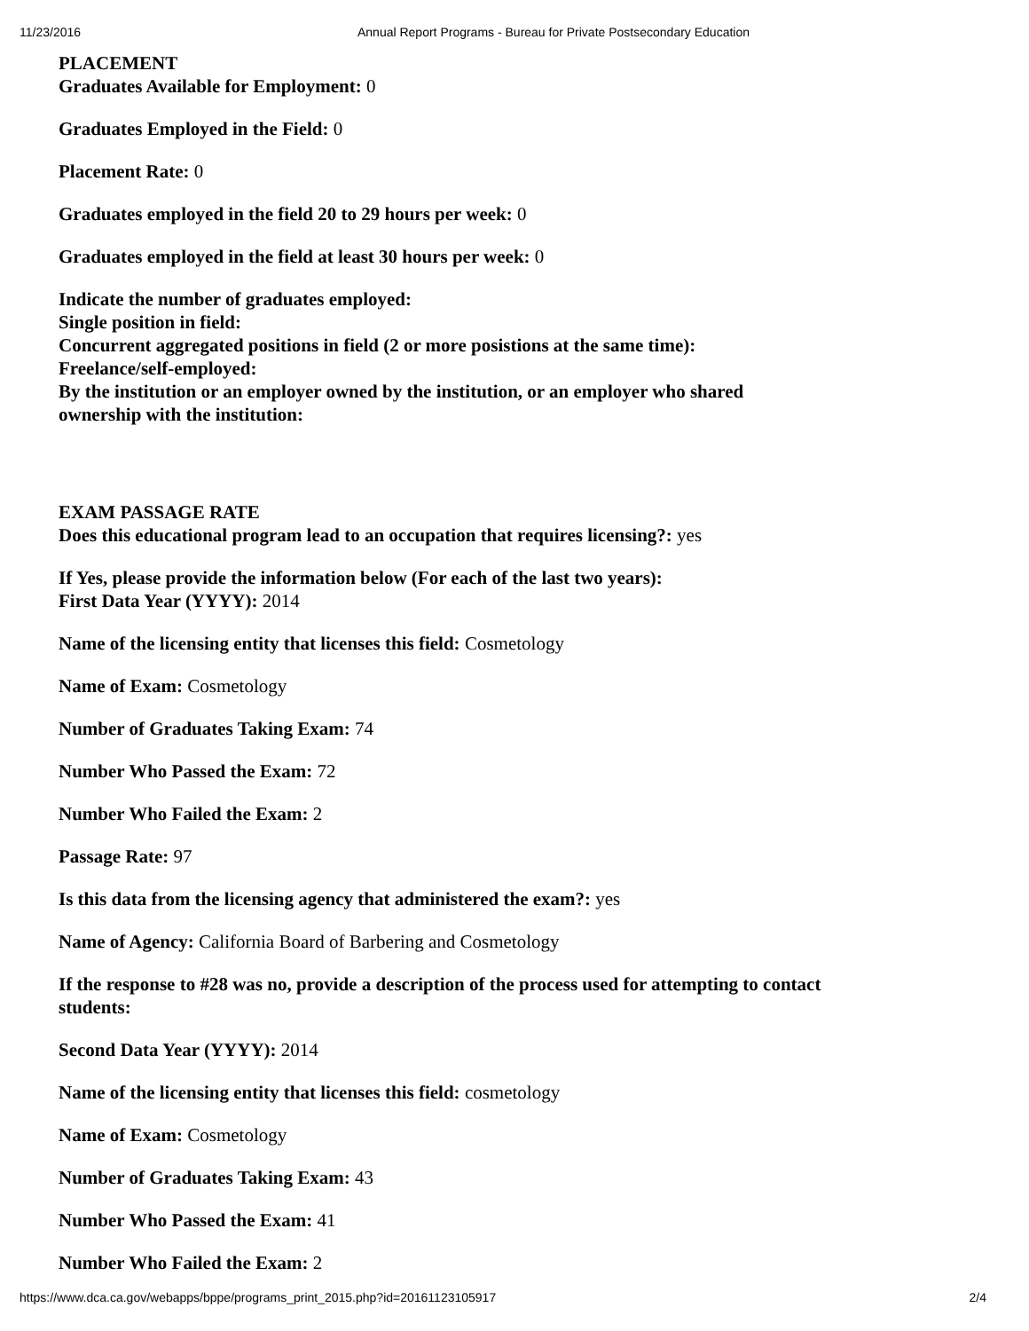11/23/2016 Annual Report Programs - Bureau for Private Postsecondary Education
PLACEMENT
Graduates Available for Employment: 0
Graduates Employed in the Field: 0
Placement Rate: 0
Graduates employed in the field 20 to 29 hours per week: 0
Graduates employed in the field at least 30 hours per week: 0
Indicate the number of graduates employed:
Single position in field:
Concurrent aggregated positions in field (2 or more posistions at the same time):
Freelance/self-employed:
By the institution or an employer owned by the institution, or an employer who shared ownership with the institution:
EXAM PASSAGE RATE
Does this educational program lead to an occupation that requires licensing?: yes
If Yes, please provide the information below (For each of the last two years):
First Data Year (YYYY): 2014
Name of the licensing entity that licenses this field: Cosmetology
Name of Exam: Cosmetology
Number of Graduates Taking Exam: 74
Number Who Passed the Exam: 72
Number Who Failed the Exam: 2
Passage Rate: 97
Is this data from the licensing agency that administered the exam?: yes
Name of Agency: California Board of Barbering and Cosmetology
If the response to #28 was no, provide a description of the process used for attempting to contact students:
Second Data Year (YYYY): 2014
Name of the licensing entity that licenses this field: cosmetology
Name of Exam: Cosmetology
Number of Graduates Taking Exam: 43
Number Who Passed the Exam: 41
Number Who Failed the Exam: 2
https://www.dca.ca.gov/webapps/bppe/programs_print_2015.php?id=20161123105917 2/4